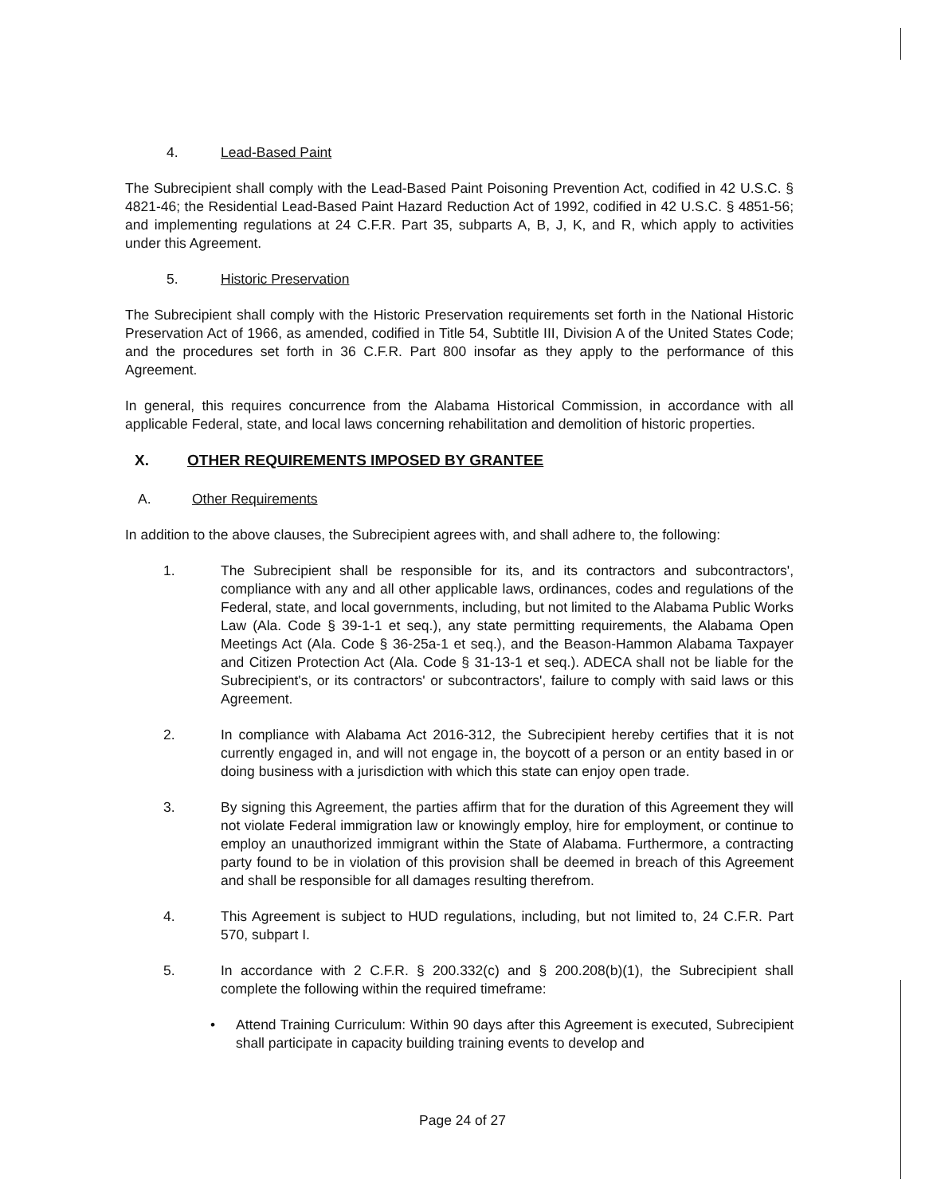4. Lead-Based Paint
The Subrecipient shall comply with the Lead-Based Paint Poisoning Prevention Act, codified in 42 U.S.C. § 4821-46; the Residential Lead-Based Paint Hazard Reduction Act of 1992, codified in 42 U.S.C. § 4851-56; and implementing regulations at 24 C.F.R. Part 35, subparts A, B, J, K, and R, which apply to activities under this Agreement.
5. Historic Preservation
The Subrecipient shall comply with the Historic Preservation requirements set forth in the National Historic Preservation Act of 1966, as amended, codified in Title 54, Subtitle III, Division A of the United States Code; and the procedures set forth in 36 C.F.R. Part 800 insofar as they apply to the performance of this Agreement.
In general, this requires concurrence from the Alabama Historical Commission, in accordance with all applicable Federal, state, and local laws concerning rehabilitation and demolition of historic properties.
X. OTHER REQUIREMENTS IMPOSED BY GRANTEE
A. Other Requirements
In addition to the above clauses, the Subrecipient agrees with, and shall adhere to, the following:
1. The Subrecipient shall be responsible for its, and its contractors and subcontractors', compliance with any and all other applicable laws, ordinances, codes and regulations of the Federal, state, and local governments, including, but not limited to the Alabama Public Works Law (Ala. Code § 39-1-1 et seq.), any state permitting requirements, the Alabama Open Meetings Act (Ala. Code § 36-25a-1 et seq.), and the Beason-Hammon Alabama Taxpayer and Citizen Protection Act (Ala. Code § 31-13-1 et seq.). ADECA shall not be liable for the Subrecipient's, or its contractors' or subcontractors', failure to comply with said laws or this Agreement.
2. In compliance with Alabama Act 2016-312, the Subrecipient hereby certifies that it is not currently engaged in, and will not engage in, the boycott of a person or an entity based in or doing business with a jurisdiction with which this state can enjoy open trade.
3. By signing this Agreement, the parties affirm that for the duration of this Agreement they will not violate Federal immigration law or knowingly employ, hire for employment, or continue to employ an unauthorized immigrant within the State of Alabama. Furthermore, a contracting party found to be in violation of this provision shall be deemed in breach of this Agreement and shall be responsible for all damages resulting therefrom.
4. This Agreement is subject to HUD regulations, including, but not limited to, 24 C.F.R. Part 570, subpart I.
5. In accordance with 2 C.F.R. § 200.332(c) and § 200.208(b)(1), the Subrecipient shall complete the following within the required timeframe:
• Attend Training Curriculum: Within 90 days after this Agreement is executed, Subrecipient shall participate in capacity building training events to develop and
Page 24 of 27